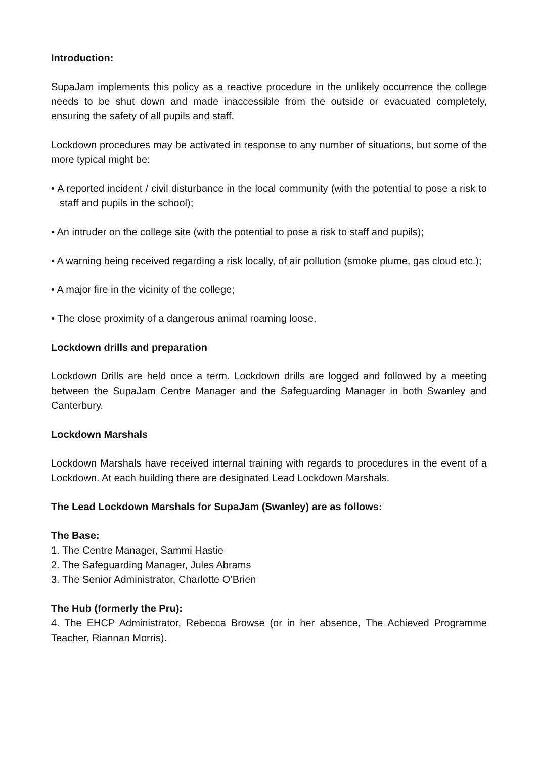Introduction:
SupaJam implements this policy as a reactive procedure in the unlikely occurrence the college needs to be shut down and made inaccessible from the outside or evacuated completely, ensuring the safety of all pupils and staff.
Lockdown procedures may be activated in response to any number of situations, but some of the more typical might be:
• A reported incident / civil disturbance in the local community (with the potential to pose a risk to staff and pupils in the school);
• An intruder on the college site (with the potential to pose a risk to staff and pupils);
• A warning being received regarding a risk locally, of air pollution (smoke plume, gas cloud etc.);
• A major fire in the vicinity of the college;
• The close proximity of a dangerous animal roaming loose.
Lockdown drills and preparation
Lockdown Drills are held once a term. Lockdown drills are logged and followed by a meeting between the SupaJam Centre Manager and the Safeguarding Manager in both Swanley and Canterbury.
Lockdown Marshals
Lockdown Marshals have received internal training with regards to procedures in the event of a Lockdown. At each building there are designated Lead Lockdown Marshals.
The Lead Lockdown Marshals for SupaJam (Swanley) are as follows:
The Base:
1. The Centre Manager, Sammi Hastie
2. The Safeguarding Manager, Jules Abrams
3. The Senior Administrator, Charlotte O’Brien
The Hub (formerly the Pru):
4. The EHCP Administrator, Rebecca Browse (or in her absence, The Achieved Programme Teacher, Riannan Morris).